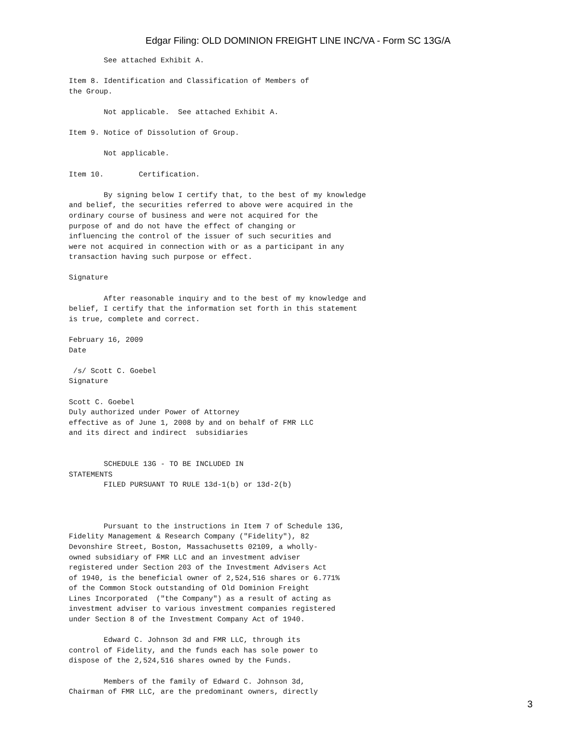Edgar Filing: OLD DOMINION FREIGHT LINE INC/VA - Form SC 13G/A
        See attached Exhibit A.

Item 8. Identification and Classification of Members of
the Group.

        Not applicable.  See attached Exhibit A.

Item 9. Notice of Dissolution of Group.

        Not applicable.

Item 10.        Certification.

        By signing below I certify that, to the best of my knowledge
and belief, the securities referred to above were acquired in the
ordinary course of business and were not acquired for the
purpose of and do not have the effect of changing or
influencing the control of the issuer of such securities and
were not acquired in connection with or as a participant in any
transaction having such purpose or effect.

Signature

        After reasonable inquiry and to the best of my knowledge and
belief, I certify that the information set forth in this statement
is true, complete and correct.

February 16, 2009
Date

 /s/ Scott C. Goebel
Signature

Scott C. Goebel
Duly authorized under Power of Attorney
effective as of June 1, 2008 by and on behalf of FMR LLC
and its direct and indirect  subsidiaries


        SCHEDULE 13G - TO BE INCLUDED IN
STATEMENTS
        FILED PURSUANT TO RULE 13d-1(b) or 13d-2(b)



        Pursuant to the instructions in Item 7 of Schedule 13G,
Fidelity Management & Research Company ("Fidelity"), 82
Devonshire Street, Boston, Massachusetts 02109, a wholly-
owned subsidiary of FMR LLC and an investment adviser
registered under Section 203 of the Investment Advisers Act
of 1940, is the beneficial owner of 2,524,516 shares or 6.771%
of the Common Stock outstanding of Old Dominion Freight
Lines Incorporated  ("the Company") as a result of acting as
investment adviser to various investment companies registered
under Section 8 of the Investment Company Act of 1940.

        Edward C. Johnson 3d and FMR LLC, through its
control of Fidelity, and the funds each has sole power to
dispose of the 2,524,516 shares owned by the Funds.

        Members of the family of Edward C. Johnson 3d,
Chairman of FMR LLC, are the predominant owners, directly
3